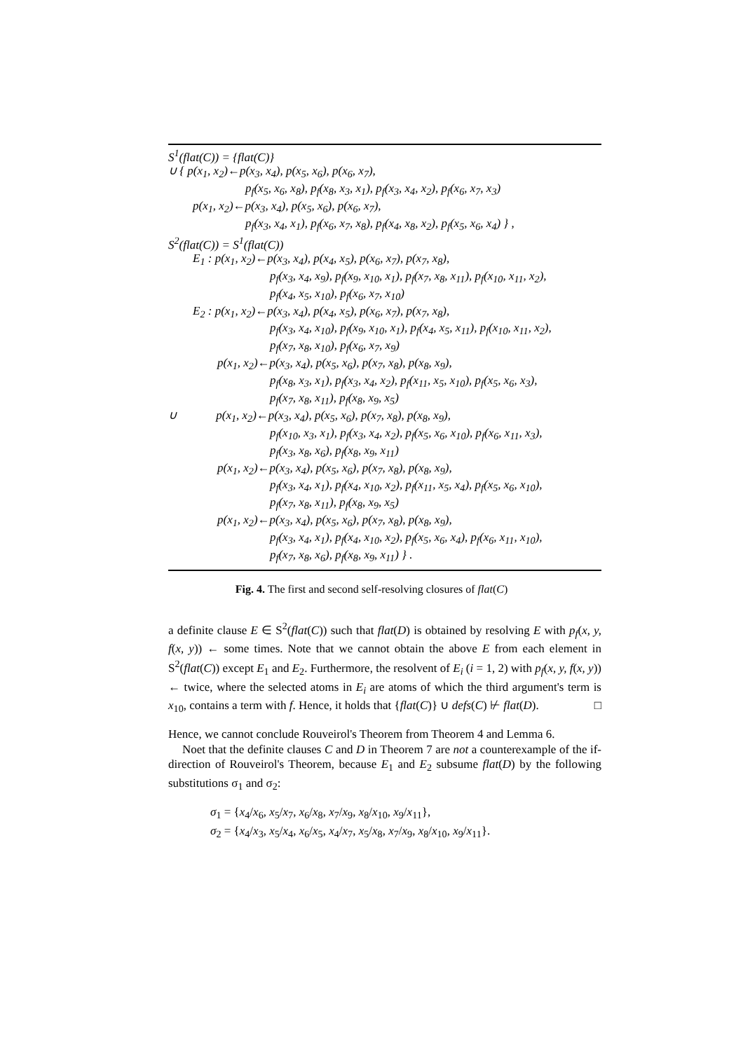S<sup>1</sup>(flat(C)) = {flat(C)}
∪ { p(x<sub>1</sub>, x<sub>2</sub>)←p(x<sub>3</sub>, x<sub>4</sub>), p(x<sub>5</sub>, x<sub>6</sub>), p(x<sub>6</sub>, x<sub>7</sub>),
p<sub>f</sub>(x<sub>5</sub>, x<sub>6</sub>, x<sub>8</sub>), p<sub>f</sub>(x<sub>8</sub>, x<sub>3</sub>, x<sub>1</sub>), p<sub>f</sub>(x<sub>3</sub>, x<sub>4</sub>, x<sub>2</sub>), p<sub>f</sub>(x<sub>6</sub>, x<sub>7</sub>, x<sub>3</sub>)
p(x<sub>1</sub>, x<sub>2</sub>)←p(x<sub>3</sub>, x<sub>4</sub>), p(x<sub>5</sub>, x<sub>6</sub>), p(x<sub>6</sub>, x<sub>7</sub>),
p<sub>f</sub>(x<sub>3</sub>, x<sub>4</sub>, x<sub>1</sub>), p<sub>f</sub>(x<sub>6</sub>, x<sub>7</sub>, x<sub>8</sub>), p<sub>f</sub>(x<sub>4</sub>, x<sub>8</sub>, x<sub>2</sub>), p<sub>f</sub>(x<sub>5</sub>, x<sub>6</sub>, x<sub>4</sub>) } ,
S<sup>2</sup>(flat(C)) = S<sup>1</sup>(flat(C))
E<sub>1</sub> : p(x<sub>1</sub>, x<sub>2</sub>)←p(x<sub>3</sub>, x<sub>4</sub>), p(x<sub>4</sub>, x<sub>5</sub>), p(x<sub>6</sub>, x<sub>7</sub>), p(x<sub>7</sub>, x<sub>8</sub>),
p<sub>f</sub>(x<sub>3</sub>, x<sub>4</sub>, x<sub>9</sub>), p<sub>f</sub>(x<sub>9</sub>, x<sub>10</sub>, x<sub>1</sub>), p<sub>f</sub>(x<sub>7</sub>, x<sub>8</sub>, x<sub>11</sub>), p<sub>f</sub>(x<sub>10</sub>, x<sub>11</sub>, x<sub>2</sub>),
p<sub>f</sub>(x<sub>4</sub>, x<sub>5</sub>, x<sub>10</sub>), p<sub>f</sub>(x<sub>6</sub>, x<sub>7</sub>, x<sub>10</sub>)
E<sub>2</sub> : p(x<sub>1</sub>, x<sub>2</sub>)←p(x<sub>3</sub>, x<sub>4</sub>), p(x<sub>4</sub>, x<sub>5</sub>), p(x<sub>6</sub>, x<sub>7</sub>), p(x<sub>7</sub>, x<sub>8</sub>),
p<sub>f</sub>(x<sub>3</sub>, x<sub>4</sub>, x<sub>10</sub>), p<sub>f</sub>(x<sub>9</sub>, x<sub>10</sub>, x<sub>1</sub>), p<sub>f</sub>(x<sub>4</sub>, x<sub>5</sub>, x<sub>11</sub>), p<sub>f</sub>(x<sub>10</sub>, x<sub>11</sub>, x<sub>2</sub>),
p<sub>f</sub>(x<sub>7</sub>, x<sub>8</sub>, x<sub>10</sub>), p<sub>f</sub>(x<sub>6</sub>, x<sub>7</sub>, x<sub>9</sub>)
p(x<sub>1</sub>, x<sub>2</sub>)←p(x<sub>3</sub>, x<sub>4</sub>), p(x<sub>5</sub>, x<sub>6</sub>), p(x<sub>7</sub>, x<sub>8</sub>), p(x<sub>8</sub>, x<sub>9</sub>),
p<sub>f</sub>(x<sub>8</sub>, x<sub>3</sub>, x<sub>1</sub>), p<sub>f</sub>(x<sub>3</sub>, x<sub>4</sub>, x<sub>2</sub>), p<sub>f</sub>(x<sub>11</sub>, x<sub>5</sub>, x<sub>10</sub>), p<sub>f</sub>(x<sub>5</sub>, x<sub>6</sub>, x<sub>3</sub>),
p<sub>f</sub>(x<sub>7</sub>, x<sub>8</sub>, x<sub>11</sub>), p<sub>f</sub>(x<sub>8</sub>, x<sub>9</sub>, x<sub>5</sub>)
∪ p(x<sub>1</sub>, x<sub>2</sub>)←p(x<sub>3</sub>, x<sub>4</sub>), p(x<sub>5</sub>, x<sub>6</sub>), p(x<sub>7</sub>, x<sub>8</sub>), p(x<sub>8</sub>, x<sub>9</sub>),
p<sub>f</sub>(x<sub>10</sub>, x<sub>3</sub>, x<sub>1</sub>), p<sub>f</sub>(x<sub>3</sub>, x<sub>4</sub>, x<sub>2</sub>), p<sub>f</sub>(x<sub>5</sub>, x<sub>6</sub>, x<sub>10</sub>), p<sub>f</sub>(x<sub>6</sub>, x<sub>11</sub>, x<sub>3</sub>),
p<sub>f</sub>(x<sub>3</sub>, x<sub>8</sub>, x<sub>6</sub>), p<sub>f</sub>(x<sub>8</sub>, x<sub>9</sub>, x<sub>11</sub>)
p(x<sub>1</sub>, x<sub>2</sub>)←p(x<sub>3</sub>, x<sub>4</sub>), p(x<sub>5</sub>, x<sub>6</sub>), p(x<sub>7</sub>, x<sub>8</sub>), p(x<sub>8</sub>, x<sub>9</sub>),
p<sub>f</sub>(x<sub>3</sub>, x<sub>4</sub>, x<sub>1</sub>), p<sub>f</sub>(x<sub>4</sub>, x<sub>10</sub>, x<sub>2</sub>), p<sub>f</sub>(x<sub>11</sub>, x<sub>5</sub>, x<sub>4</sub>), p<sub>f</sub>(x<sub>5</sub>, x<sub>6</sub>, x<sub>10</sub>),
p<sub>f</sub>(x<sub>7</sub>, x<sub>8</sub>, x<sub>11</sub>), p<sub>f</sub>(x<sub>8</sub>, x<sub>9</sub>, x<sub>5</sub>)
p(x<sub>1</sub>, x<sub>2</sub>)←p(x<sub>3</sub>, x<sub>4</sub>), p(x<sub>5</sub>, x<sub>6</sub>), p(x<sub>7</sub>, x<sub>8</sub>), p(x<sub>8</sub>, x<sub>9</sub>),
p<sub>f</sub>(x<sub>3</sub>, x<sub>4</sub>, x<sub>1</sub>), p<sub>f</sub>(x<sub>4</sub>, x<sub>10</sub>, x<sub>2</sub>), p<sub>f</sub>(x<sub>5</sub>, x<sub>6</sub>, x<sub>4</sub>), p<sub>f</sub>(x<sub>6</sub>, x<sub>11</sub>, x<sub>10</sub>),
p<sub>f</sub>(x<sub>7</sub>, x<sub>8</sub>, x<sub>6</sub>), p<sub>f</sub>(x<sub>8</sub>, x<sub>9</sub>, x<sub>11</sub>) } .
Fig. 4. The first and second self-resolving closures of flat(C)
a definite clause E ∈ S<sup>2</sup>(flat(C)) such that flat(D) is obtained by resolving E with p<sub>f</sub>(x, y, f(x, y)) ← some times. Note that we cannot obtain the above E from each element in S<sup>2</sup>(flat(C)) except E<sub>1</sub> and E<sub>2</sub>. Furthermore, the resolvent of E<sub>i</sub> (i = 1, 2) with p<sub>f</sub>(x, y, f(x, y)) ← twice, where the selected atoms in E<sub>i</sub> are atoms of which the third argument's term is x<sub>10</sub>, contains a term with f. Hence, it holds that {flat(C)} ∪ defs(C) ⊬ flat(D). □
Hence, we cannot conclude Rouveirol's Theorem from Theorem 4 and Lemma 6.
Noet that the definite clauses C and D in Theorem 7 are not a counterexample of the if-direction of Rouveirol's Theorem, because E<sub>1</sub> and E<sub>2</sub> subsume flat(D) by the following substitutions σ<sub>1</sub> and σ<sub>2</sub>:
σ<sub>1</sub> = {x<sub>4</sub>/x<sub>6</sub>, x<sub>5</sub>/x<sub>7</sub>, x<sub>6</sub>/x<sub>8</sub>, x<sub>7</sub>/x<sub>9</sub>, x<sub>8</sub>/x<sub>10</sub>, x<sub>9</sub>/x<sub>11</sub>},
σ<sub>2</sub> = {x<sub>4</sub>/x<sub>3</sub>, x<sub>5</sub>/x<sub>4</sub>, x<sub>6</sub>/x<sub>5</sub>, x<sub>4</sub>/x<sub>7</sub>, x<sub>5</sub>/x<sub>8</sub>, x<sub>7</sub>/x<sub>9</sub>, x<sub>8</sub>/x<sub>10</sub>, x<sub>9</sub>/x<sub>11</sub>}.